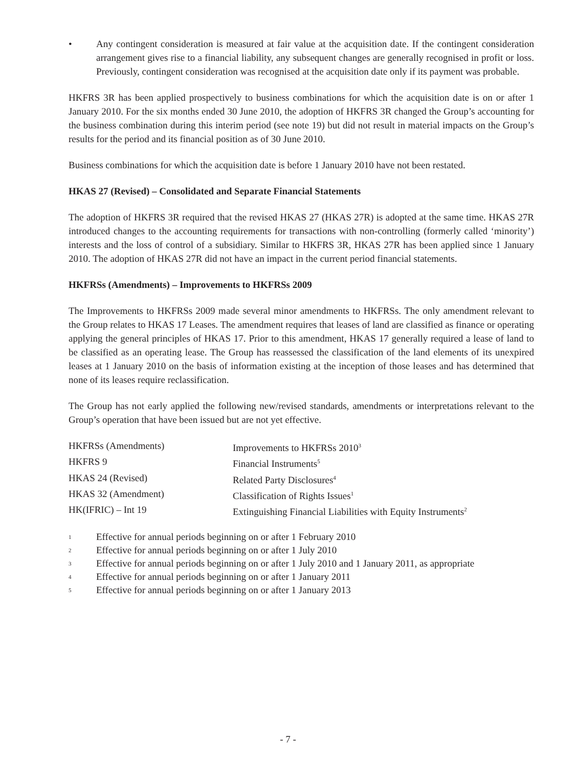• Any contingent consideration is measured at fair value at the acquisition date. If the contingent consideration arrangement gives rise to a financial liability, any subsequent changes are generally recognised in profit or loss. Previously, contingent consideration was recognised at the acquisition date only if its payment was probable.
HKFRS 3R has been applied prospectively to business combinations for which the acquisition date is on or after 1 January 2010. For the six months ended 30 June 2010, the adoption of HKFRS 3R changed the Group’s accounting for the business combination during this interim period (see note 19) but did not result in material impacts on the Group’s results for the period and its financial position as of 30 June 2010.
Business combinations for which the acquisition date is before 1 January 2010 have not been restated.
HKAS 27 (Revised) – Consolidated and Separate Financial Statements
The adoption of HKFRS 3R required that the revised HKAS 27 (HKAS 27R) is adopted at the same time. HKAS 27R introduced changes to the accounting requirements for transactions with non-controlling (formerly called ‘minority’) interests and the loss of control of a subsidiary. Similar to HKFRS 3R, HKAS 27R has been applied since 1 January 2010. The adoption of HKAS 27R did not have an impact in the current period financial statements.
HKFRSs (Amendments) – Improvements to HKFRSs 2009
The Improvements to HKFRSs 2009 made several minor amendments to HKFRSs. The only amendment relevant to the Group relates to HKAS 17 Leases. The amendment requires that leases of land are classified as finance or operating applying the general principles of HKAS 17. Prior to this amendment, HKAS 17 generally required a lease of land to be classified as an operating lease. The Group has reassessed the classification of the land elements of its unexpired leases at 1 January 2010 on the basis of information existing at the inception of those leases and has determined that none of its leases require reclassification.
The Group has not early applied the following new/revised standards, amendments or interpretations relevant to the Group’s operation that have been issued but are not yet effective.
| HKFRSs (Amendments) | Improvements to HKFRSs 2010<sup>3</sup> |
| HKFRS 9 | Financial Instruments<sup>5</sup> |
| HKAS 24 (Revised) | Related Party Disclosures<sup>4</sup> |
| HKAS 32 (Amendment) | Classification of Rights Issues<sup>1</sup> |
| HK(IFRIC) – Int 19 | Extinguishing Financial Liabilities with Equity Instruments<sup>2</sup> |
1 Effective for annual periods beginning on or after 1 February 2010
2 Effective for annual periods beginning on or after 1 July 2010
3 Effective for annual periods beginning on or after 1 July 2010 and 1 January 2011, as appropriate
4 Effective for annual periods beginning on or after 1 January 2011
5 Effective for annual periods beginning on or after 1 January 2013
- 7 -